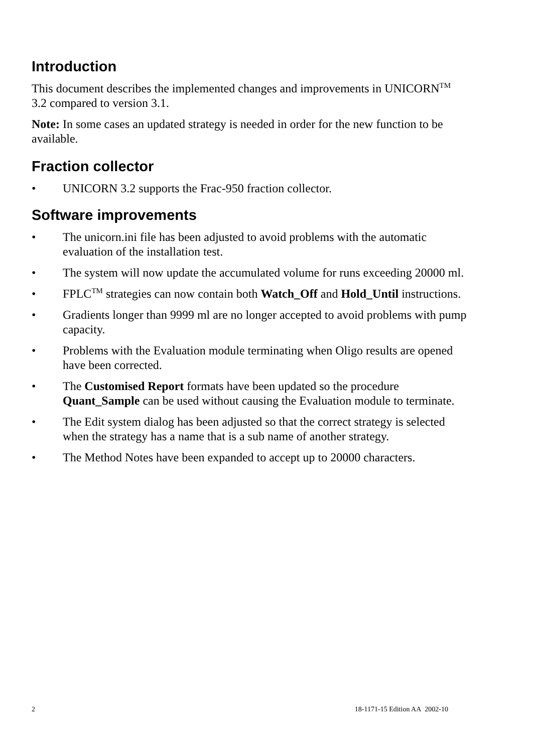Introduction
This document describes the implemented changes and improvements in UNICORN<sup>TM</sup> 3.2 compared to version 3.1.
Note: In some cases an updated strategy is needed in order for the new function to be available.
Fraction collector
• UNICORN 3.2 supports the Frac-950 fraction collector.
Software improvements
• The unicorn.ini file has been adjusted to avoid problems with the automatic evaluation of the installation test.
• The system will now update the accumulated volume for runs exceeding 20000 ml.
• FPLC<sup>TM</sup> strategies can now contain both Watch_Off and Hold_Until instructions.
• Gradients longer than 9999 ml are no longer accepted to avoid problems with pump capacity.
• Problems with the Evaluation module terminating when Oligo results are opened have been corrected.
• The Customised Report formats have been updated so the procedure Quant_Sample can be used without causing the Evaluation module to terminate.
• The Edit system dialog has been adjusted so that the correct strategy is selected when the strategy has a name that is a sub name of another strategy.
• The Method Notes have been expanded to accept up to 20000 characters.
2 18-1171-15 Edition AA 2002-10